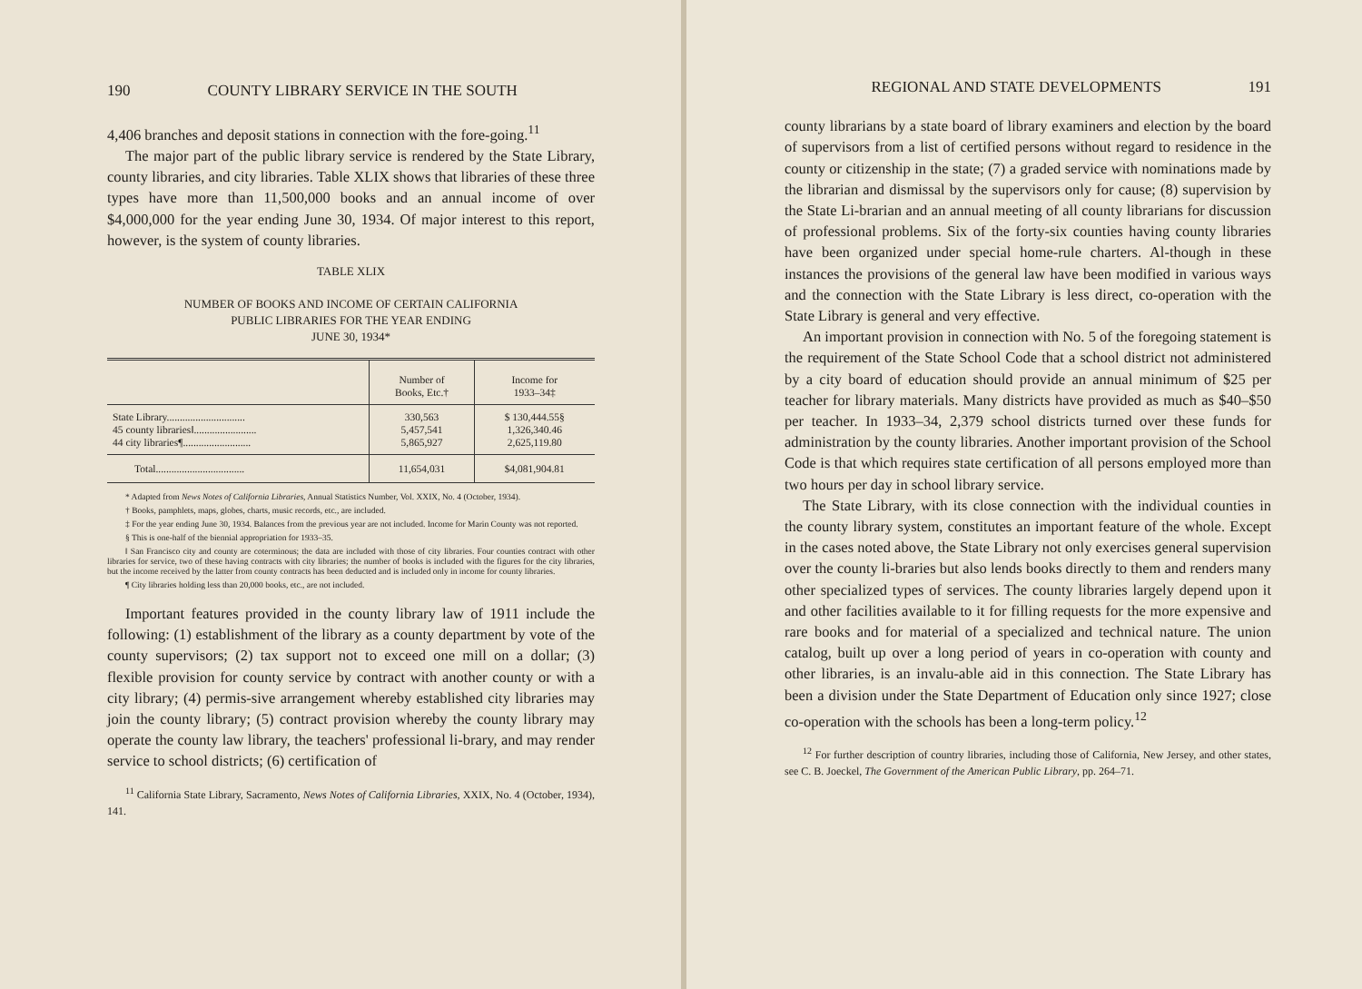190 COUNTY LIBRARY SERVICE IN THE SOUTH
4,406 branches and deposit stations in connection with the fore-going.<sup>11</sup>
The major part of the public library service is rendered by the State Library, county libraries, and city libraries. Table XLIX shows that libraries of these three types have more than 11,500,000 books and an annual income of over $4,000,000 for the year ending June 30, 1934. Of major interest to this report, however, is the system of county libraries.
TABLE XLIX
NUMBER OF BOOKS AND INCOME OF CERTAIN CALIFORNIA
PUBLIC LIBRARIES FOR THE YEAR ENDING
JUNE 30, 1934*
| | Number of Books, Etc.† | Income for 1933–34‡ |
| --- | --- | --- |
| State Library.............................. | 330,563 | $ 130,444.55§ |
| 45 county libraries‖........................ | 5,457,541 | 1,326,340.46 |
| 44 city libraries¶.......................... | 5,865,927 | 2,625,119.80 |
| Total.................................. | 11,654,031 | $4,081,904.81 |
* Adapted from News Notes of California Libraries, Annual Statistics Number, Vol. XXIX, No. 4 (October, 1934).
† Books, pamphlets, maps, globes, charts, music records, etc., are included.
‡ For the year ending June 30, 1934. Balances from the previous year are not included. Income for Marin County was not reported.
§ This is one-half of the biennial appropriation for 1933–35.
‖ San Francisco city and county are coterminous; the data are included with those of city libraries. Four counties contract with other libraries for service, two of these having contracts with city libraries; the number of books is included with the figures for the city libraries, but the income received by the latter from county contracts has been deducted and is included only in income for county libraries.
¶ City libraries holding less than 20,000 books, etc., are not included.
Important features provided in the county library law of 1911 include the following: (1) establishment of the library as a county department by vote of the county supervisors; (2) tax support not to exceed one mill on a dollar; (3) flexible provision for county service by contract with another county or with a city library; (4) permis-sive arrangement whereby established city libraries may join the county library; (5) contract provision whereby the county library may operate the county law library, the teachers' professional li-brary, and may render service to school districts; (6) certification of
<sup>11</sup> California State Library, Sacramento, News Notes of California Libraries, XXIX, No. 4 (October, 1934), 141.
REGIONAL AND STATE DEVELOPMENTS 191
county librarians by a state board of library examiners and election by the board of supervisors from a list of certified persons without regard to residence in the county or citizenship in the state; (7) a graded service with nominations made by the librarian and dismissal by the supervisors only for cause; (8) supervision by the State Li-brarian and an annual meeting of all county librarians for discussion of professional problems. Six of the forty-six counties having county libraries have been organized under special home-rule charters. Al-though in these instances the provisions of the general law have been modified in various ways and the connection with the State Library is less direct, co-operation with the State Library is general and very effective.
An important provision in connection with No. 5 of the foregoing statement is the requirement of the State School Code that a school district not administered by a city board of education should provide an annual minimum of $25 per teacher for library materials. Many districts have provided as much as $40–$50 per teacher. In 1933–34, 2,379 school districts turned over these funds for administration by the county libraries. Another important provision of the School Code is that which requires state certification of all persons employed more than two hours per day in school library service.
The State Library, with its close connection with the individual counties in the county library system, constitutes an important feature of the whole. Except in the cases noted above, the State Library not only exercises general supervision over the county li-braries but also lends books directly to them and renders many other specialized types of services. The county libraries largely depend upon it and other facilities available to it for filling requests for the more expensive and rare books and for material of a specialized and technical nature. The union catalog, built up over a long period of years in co-operation with county and other libraries, is an invalu-able aid in this connection. The State Library has been a division under the State Department of Education only since 1927; close co-operation with the schools has been a long-term policy.<sup>12</sup>
<sup>12</sup> For further description of country libraries, including those of California, New Jersey, and other states, see C. B. Joeckel, The Government of the American Public Library, pp. 264–71.